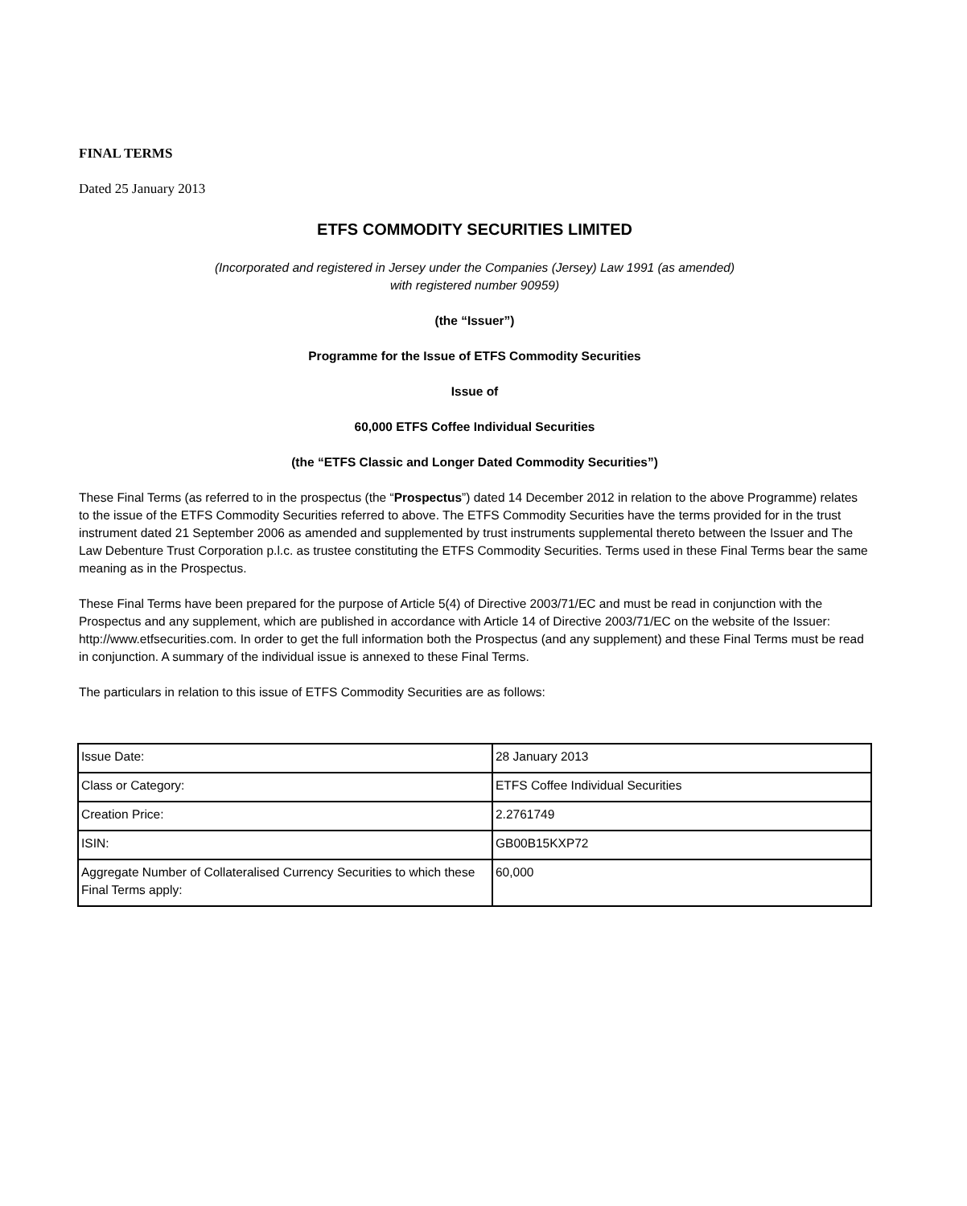FINAL TERMS
Dated 25 January 2013
ETFS COMMODITY SECURITIES LIMITED
(Incorporated and registered in Jersey under the Companies (Jersey) Law 1991 (as amended)
with registered number 90959)
(the “Issuer”)
Programme for the Issue of ETFS Commodity Securities
Issue of
60,000 ETFS Coffee Individual Securities
(the “ETFS Classic and Longer Dated Commodity Securities”)
These Final Terms (as referred to in the prospectus (the “Prospectus”) dated 14 December 2012 in relation to the above Programme) relates to the issue of the ETFS Commodity Securities referred to above. The ETFS Commodity Securities have the terms provided for in the trust instrument dated 21 September 2006 as amended and supplemented by trust instruments supplemental thereto between the Issuer and The Law Debenture Trust Corporation p.l.c. as trustee constituting the ETFS Commodity Securities. Terms used in these Final Terms bear the same meaning as in the Prospectus.
These Final Terms have been prepared for the purpose of Article 5(4) of Directive 2003/71/EC and must be read in conjunction with the Prospectus and any supplement, which are published in accordance with Article 14 of Directive 2003/71/EC on the website of the Issuer: http://www.etfsecurities.com. In order to get the full information both the Prospectus (and any supplement) and these Final Terms must be read in conjunction. A summary of the individual issue is annexed to these Final Terms.
The particulars in relation to this issue of ETFS Commodity Securities are as follows:
| Issue Date: | 28 January 2013 |
| Class or Category: | ETFS Coffee Individual Securities |
| Creation Price: | 2.2761749 |
| ISIN: | GB00B15KXP72 |
| Aggregate Number of Collateralised Currency Securities to which these Final Terms apply: | 60,000 |